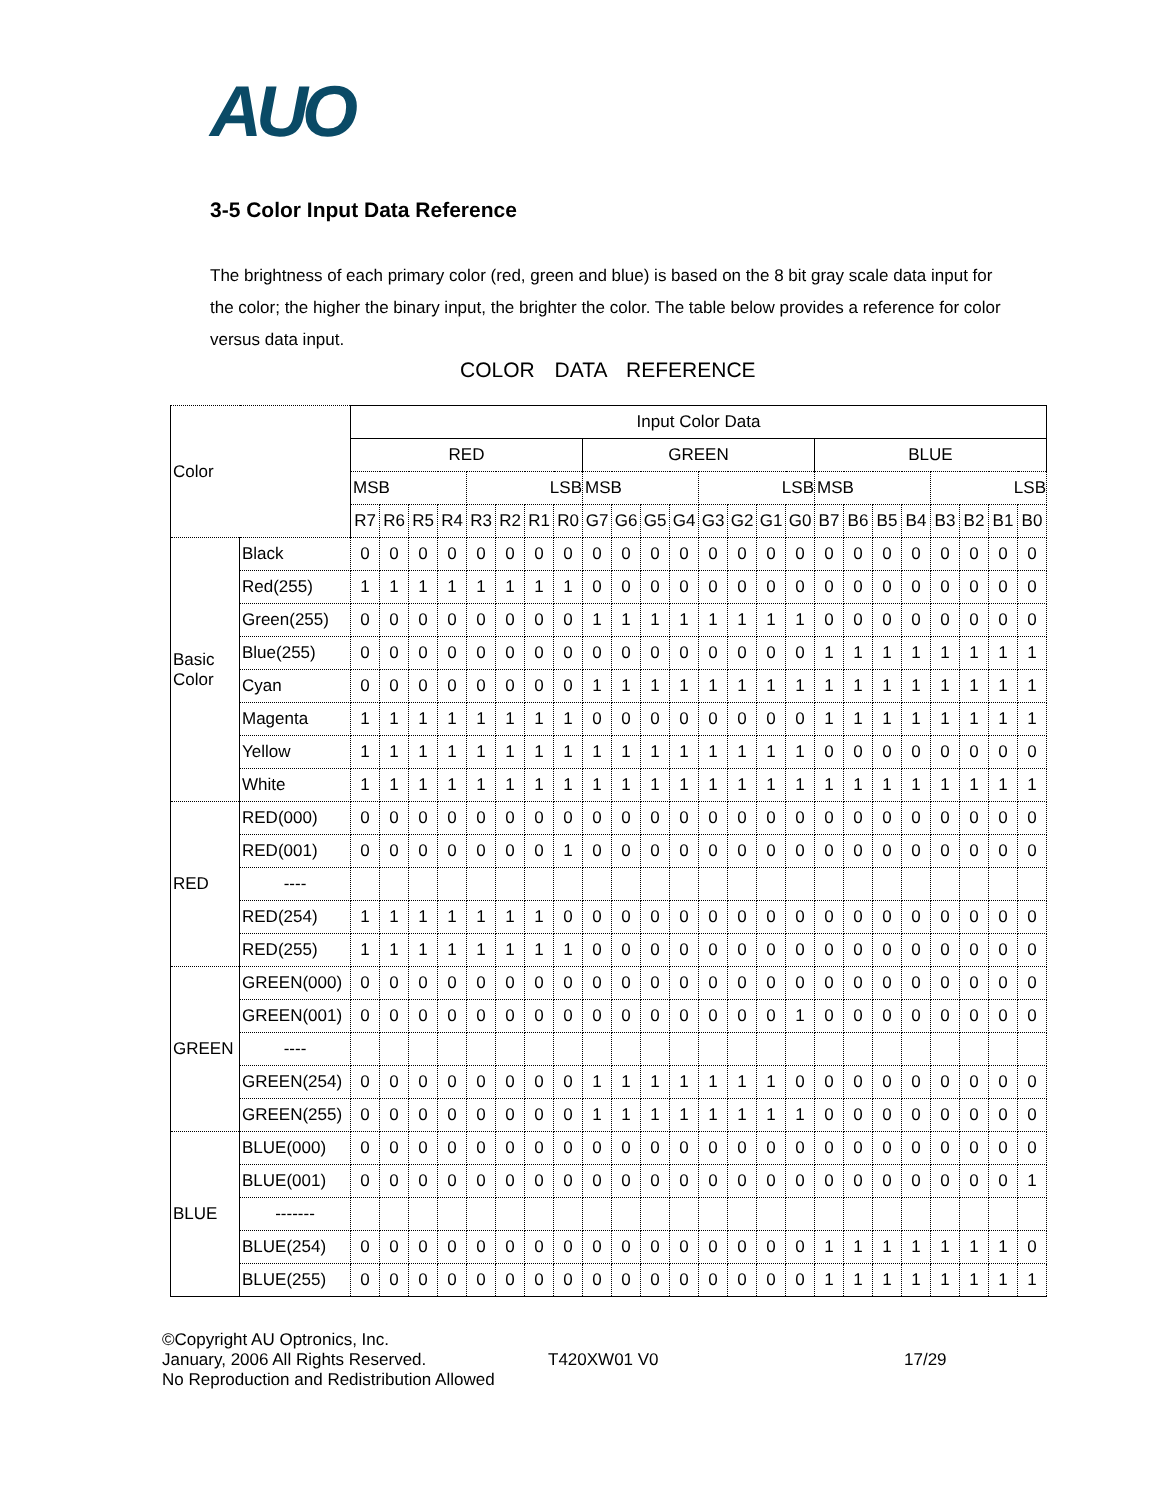AUO
3-5 Color Input Data Reference
The brightness of each primary color (red, green and blue) is based on the 8 bit gray scale data input for the color; the higher the binary input, the brighter the color. The table below provides a reference for color versus data input.
COLOR DATA REFERENCE
| Color | | Input Color Data | | | | | | | | | | | | | | | | | | | | | | | |
| | | RED | | | | | | | | GREEN | | | | | | | | BLUE | | | | | | | |
| | | MSB | | | | LSB | | | | MSB | | | | LSB | | | | MSB | | | | LSB | | | |
| | | R7 | R6 | R5 | R4 | R3 | R2 | R1 | R0 | G7 | G6 | G5 | G4 | G3 | G2 | G1 | G0 | B7 | B6 | B5 | B4 | B3 | B2 | B1 | B0 |
| Basic Color | Black | 0 | 0 | 0 | 0 | 0 | 0 | 0 | 0 | 0 | 0 | 0 | 0 | 0 | 0 | 0 | 0 | 0 | 0 | 0 | 0 | 0 | 0 | 0 | 0 |
| | Red(255) | 1 | 1 | 1 | 1 | 1 | 1 | 1 | 1 | 0 | 0 | 0 | 0 | 0 | 0 | 0 | 0 | 0 | 0 | 0 | 0 | 0 | 0 | 0 | 0 |
| | Green(255) | 0 | 0 | 0 | 0 | 0 | 0 | 0 | 0 | 1 | 1 | 1 | 1 | 1 | 1 | 1 | 1 | 0 | 0 | 0 | 0 | 0 | 0 | 0 | 0 |
| | Blue(255) | 0 | 0 | 0 | 0 | 0 | 0 | 0 | 0 | 0 | 0 | 0 | 0 | 0 | 0 | 0 | 0 | 1 | 1 | 1 | 1 | 1 | 1 | 1 | 1 |
| | Cyan | 0 | 0 | 0 | 0 | 0 | 0 | 0 | 0 | 1 | 1 | 1 | 1 | 1 | 1 | 1 | 1 | 1 | 1 | 1 | 1 | 1 | 1 | 1 | 1 |
| | Magenta | 1 | 1 | 1 | 1 | 1 | 1 | 1 | 1 | 0 | 0 | 0 | 0 | 0 | 0 | 0 | 0 | 1 | 1 | 1 | 1 | 1 | 1 | 1 | 1 |
| | Yellow | 1 | 1 | 1 | 1 | 1 | 1 | 1 | 1 | 1 | 1 | 1 | 1 | 1 | 1 | 1 | 1 | 0 | 0 | 0 | 0 | 0 | 0 | 0 | 0 |
| | White | 1 | 1 | 1 | 1 | 1 | 1 | 1 | 1 | 1 | 1 | 1 | 1 | 1 | 1 | 1 | 1 | 1 | 1 | 1 | 1 | 1 | 1 | 1 | 1 |
| RED | RED(000) | 0 | 0 | 0 | 0 | 0 | 0 | 0 | 0 | 0 | 0 | 0 | 0 | 0 | 0 | 0 | 0 | 0 | 0 | 0 | 0 | 0 | 0 | 0 | 0 |
| | RED(001) | 0 | 0 | 0 | 0 | 0 | 0 | 0 | 1 | 0 | 0 | 0 | 0 | 0 | 0 | 0 | 0 | 0 | 0 | 0 | 0 | 0 | 0 | 0 | 0 |
| | ---- | | | | | | | | | | | | | | | | | | | | | | | | |
| | RED(254) | 1 | 1 | 1 | 1 | 1 | 1 | 1 | 0 | 0 | 0 | 0 | 0 | 0 | 0 | 0 | 0 | 0 | 0 | 0 | 0 | 0 | 0 | 0 | 0 |
| | RED(255) | 1 | 1 | 1 | 1 | 1 | 1 | 1 | 1 | 0 | 0 | 0 | 0 | 0 | 0 | 0 | 0 | 0 | 0 | 0 | 0 | 0 | 0 | 0 | 0 |
| GREEN | GREEN(000) | 0 | 0 | 0 | 0 | 0 | 0 | 0 | 0 | 0 | 0 | 0 | 0 | 0 | 0 | 0 | 0 | 0 | 0 | 0 | 0 | 0 | 0 | 0 | 0 |
| | GREEN(001) | 0 | 0 | 0 | 0 | 0 | 0 | 0 | 0 | 0 | 0 | 0 | 0 | 0 | 0 | 0 | 1 | 0 | 0 | 0 | 0 | 0 | 0 | 0 | 0 |
| | ---- | | | | | | | | | | | | | | | | | | | | | | | | |
| | GREEN(254) | 0 | 0 | 0 | 0 | 0 | 0 | 0 | 0 | 1 | 1 | 1 | 1 | 1 | 1 | 1 | 0 | 0 | 0 | 0 | 0 | 0 | 0 | 0 | 0 |
| | GREEN(255) | 0 | 0 | 0 | 0 | 0 | 0 | 0 | 0 | 1 | 1 | 1 | 1 | 1 | 1 | 1 | 1 | 0 | 0 | 0 | 0 | 0 | 0 | 0 | 0 |
| BLUE | BLUE(000) | 0 | 0 | 0 | 0 | 0 | 0 | 0 | 0 | 0 | 0 | 0 | 0 | 0 | 0 | 0 | 0 | 0 | 0 | 0 | 0 | 0 | 0 | 0 | 0 |
| | BLUE(001) | 0 | 0 | 0 | 0 | 0 | 0 | 0 | 0 | 0 | 0 | 0 | 0 | 0 | 0 | 0 | 0 | 0 | 0 | 0 | 0 | 0 | 0 | 0 | 1 |
| | ------- | | | | | | | | | | | | | | | | | | | | | | | | |
| | BLUE(254) | 0 | 0 | 0 | 0 | 0 | 0 | 0 | 0 | 0 | 0 | 0 | 0 | 0 | 0 | 0 | 0 | 1 | 1 | 1 | 1 | 1 | 1 | 1 | 0 |
| | BLUE(255) | 0 | 0 | 0 | 0 | 0 | 0 | 0 | 0 | 0 | 0 | 0 | 0 | 0 | 0 | 0 | 0 | 1 | 1 | 1 | 1 | 1 | 1 | 1 | 1 |
©Copyright AU Optronics, Inc.
January, 2006 All Rights Reserved.
No Reproduction and Redistribution Allowed
T420XW01 V0 17/29